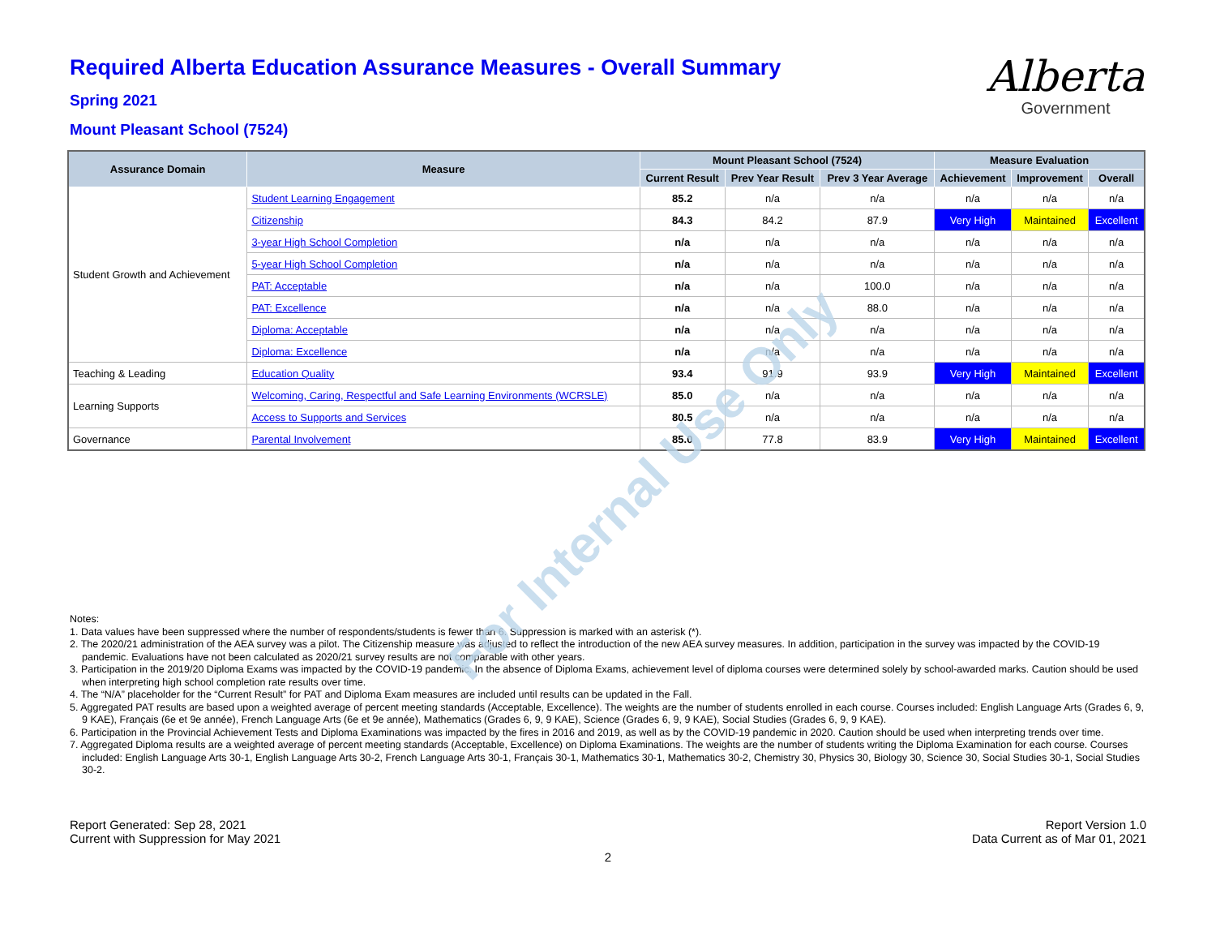Alberta
Government
Required Alberta Education Assurance Measures - Overall Summary
Spring 2021
Mount Pleasant School (7524)
| Assurance Domain | Measure | Mount Pleasant School (7524) | | | Measure Evaluation | | |
| --- | --- | --- | --- | --- | --- | --- | --- |
| | | Current Result | Prev Year Result | Prev 3 Year Average | Achievement | Improvement | Overall |
| Student Growth and Achievement | Student Learning Engagement | 85.2 | n/a | n/a | n/a | n/a | n/a |
| | Citizenship | 84.3 | 84.2 | 87.9 | Very High | Maintained | Excellent |
| | 3-year High School Completion | n/a | n/a | n/a | n/a | n/a | n/a |
| | 5-year High School Completion | n/a | n/a | n/a | n/a | n/a | n/a |
| | PAT: Acceptable | n/a | n/a | 100.0 | n/a | n/a | n/a |
| | PAT: Excellence | n/a | n/a | 88.0 | n/a | n/a | n/a |
| | Diploma: Acceptable | n/a | n/a | n/a | n/a | n/a | n/a |
| | Diploma: Excellence | n/a | n/a | n/a | n/a | n/a | n/a |
| Teaching & Leading | Education Quality | 93.4 | 91.9 | 93.9 | Very High | Maintained | Excellent |
| Learning Supports | Welcoming, Caring, Respectful and Safe Learning Environments (WCRSLE) | 85.0 | n/a | n/a | n/a | n/a | n/a |
| | Access to Supports and Services | 80.5 | n/a | n/a | n/a | n/a | n/a |
| Governance | Parental Involvement | 85.0 | 77.8 | 83.9 | Very High | Maintained | Excellent |
Notes:
1. Data values have been suppressed where the number of respondents/students is fewer than 6. Suppression is marked with an asterisk (*).
2. The 2020/21 administration of the AEA survey was a pilot. The Citizenship measure was adjusted to reflect the introduction of the new AEA survey measures. In addition, participation in the survey was impacted by the COVID-19 pandemic. Evaluations have not been calculated as 2020/21 survey results are not comparable with other years.
3. Participation in the 2019/20 Diploma Exams was impacted by the COVID-19 pandemic. In the absence of Diploma Exams, achievement level of diploma courses were determined solely by school-awarded marks. Caution should be used when interpreting high school completion rate results over time.
4. The “N/A” placeholder for the “Current Result” for PAT and Diploma Exam measures are included until results can be updated in the Fall.
5. Aggregated PAT results are based upon a weighted average of percent meeting standards (Acceptable, Excellence). The weights are the number of students enrolled in each course. Courses included: English Language Arts (Grades 6, 9, 9 KAE), Français (6e et 9e année), French Language Arts (6e et 9e année), Mathematics (Grades 6, 9, 9 KAE), Science (Grades 6, 9, 9 KAE), Social Studies (Grades 6, 9, 9 KAE).
6. Participation in the Provincial Achievement Tests and Diploma Examinations was impacted by the fires in 2016 and 2019, as well as by the COVID-19 pandemic in 2020. Caution should be used when interpreting trends over time.
7. Aggregated Diploma results are a weighted average of percent meeting standards (Acceptable, Excellence) on Diploma Examinations. The weights are the number of students writing the Diploma Examination for each course. Courses included: English Language Arts 30-1, English Language Arts 30-2, French Language Arts 30-1, Français 30-1, Mathematics 30-1, Mathematics 30-2, Chemistry 30, Physics 30, Biology 30, Science 30, Social Studies 30-1, Social Studies 30-2.
Report Generated: Sep 28, 2021
Current with Suppression for May 2021
Report Version 1.0
Data Current as of Mar 01, 2021
2
For Internal Use Only